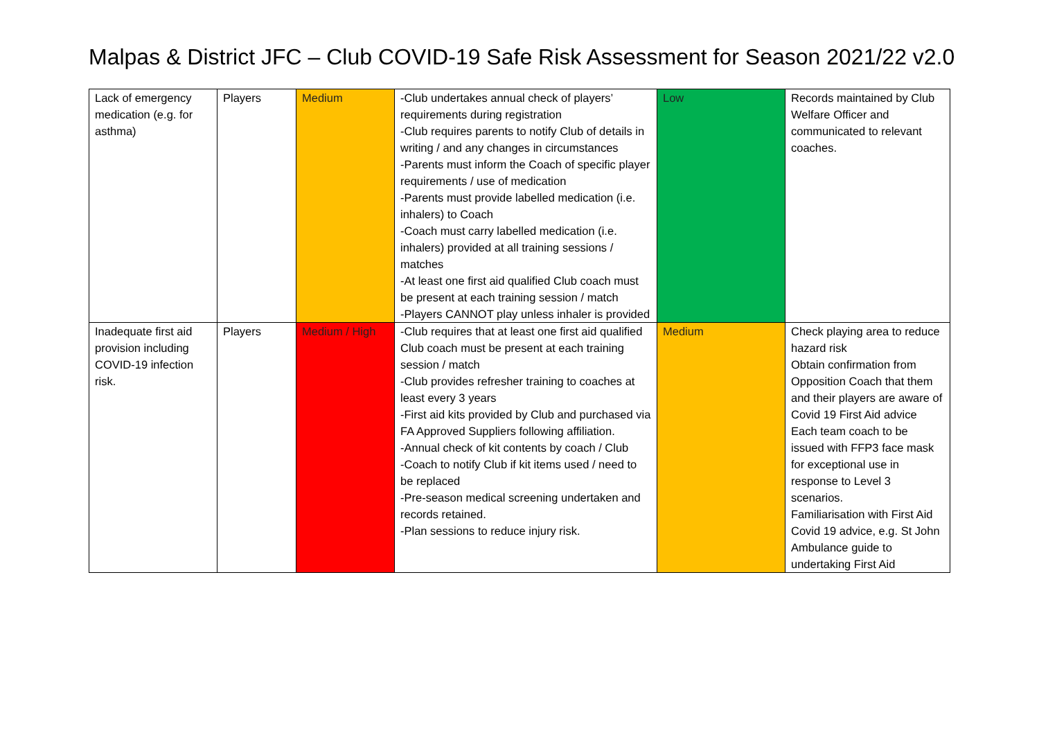Malpas & District JFC – Club COVID-19 Safe Risk Assessment for Season 2021/22 v2.0
| Lack of emergency medication (e.g. for asthma) | Players | Medium | -Club undertakes annual check of players’ requirements during registration -Club requires parents to notify Club of details in writing / and any changes in circumstances -Parents must inform the Coach of specific player requirements / use of medication -Parents must provide labelled medication (i.e. inhalers) to Coach -Coach must carry labelled medication (i.e. inhalers) provided at all training sessions / matches -At least one first aid qualified Club coach must be present at each training session / match -Players CANNOT play unless inhaler is provided | Low | Records maintained by Club Welfare Officer and communicated to relevant coaches. |
| Inadequate first aid provision including COVID-19 infection risk. | Players | Medium / High | -Club requires that at least one first aid qualified Club coach must be present at each training session / match -Club provides refresher training to coaches at least every 3 years -First aid kits provided by Club and purchased via FA Approved Suppliers following affiliation. -Annual check of kit contents by coach / Club -Coach to notify Club if kit items used / need to be replaced -Pre-season medical screening undertaken and records retained. -Plan sessions to reduce injury risk. | Medium | Check playing area to reduce hazard risk Obtain confirmation from Opposition Coach that them and their players are aware of Covid 19 First Aid advice Each team coach to be issued with FFP3 face mask for exceptional use in response to Level 3 scenarios. Familiarisation with First Aid Covid 19 advice, e.g. St John Ambulance guide to undertaking First Aid |